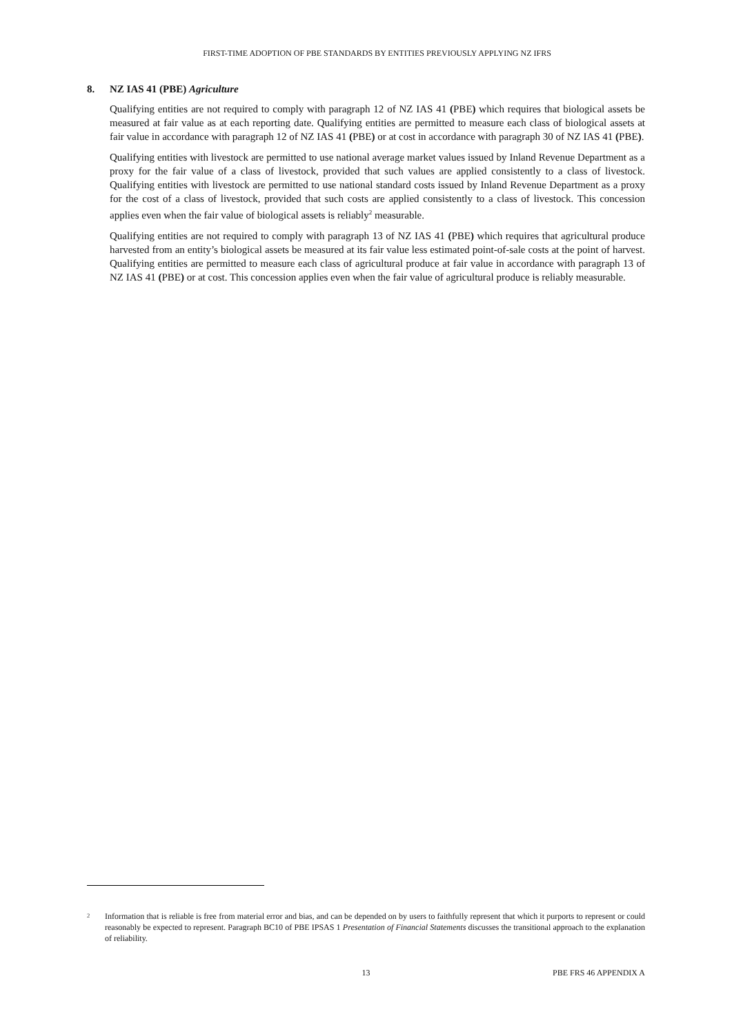FIRST-TIME ADOPTION OF PBE STANDARDS BY ENTITIES PREVIOUSLY APPLYING NZ IFRS
8. NZ IAS 41 (PBE) Agriculture
Qualifying entities are not required to comply with paragraph 12 of NZ IAS 41 (PBE) which requires that biological assets be measured at fair value as at each reporting date. Qualifying entities are permitted to measure each class of biological assets at fair value in accordance with paragraph 12 of NZ IAS 41 (PBE) or at cost in accordance with paragraph 30 of NZ IAS 41 (PBE).
Qualifying entities with livestock are permitted to use national average market values issued by Inland Revenue Department as a proxy for the fair value of a class of livestock, provided that such values are applied consistently to a class of livestock. Qualifying entities with livestock are permitted to use national standard costs issued by Inland Revenue Department as a proxy for the cost of a class of livestock, provided that such costs are applied consistently to a class of livestock. This concession applies even when the fair value of biological assets is reliably<sup>2</sup> measurable.
Qualifying entities are not required to comply with paragraph 13 of NZ IAS 41 (PBE) which requires that agricultural produce harvested from an entity’s biological assets be measured at its fair value less estimated point-of-sale costs at the point of harvest. Qualifying entities are permitted to measure each class of agricultural produce at fair value in accordance with paragraph 13 of NZ IAS 41 (PBE) or at cost. This concession applies even when the fair value of agricultural produce is reliably measurable.
<sup>2</sup>
Information that is reliable is free from material error and bias, and can be depended on by users to faithfully represent that which it purports to represent or could reasonably be expected to represent. Paragraph BC10 of PBE IPSAS 1 Presentation of Financial Statements discusses the transitional approach to the explanation of reliability.
13 PBE FRS 46 APPENDIX A